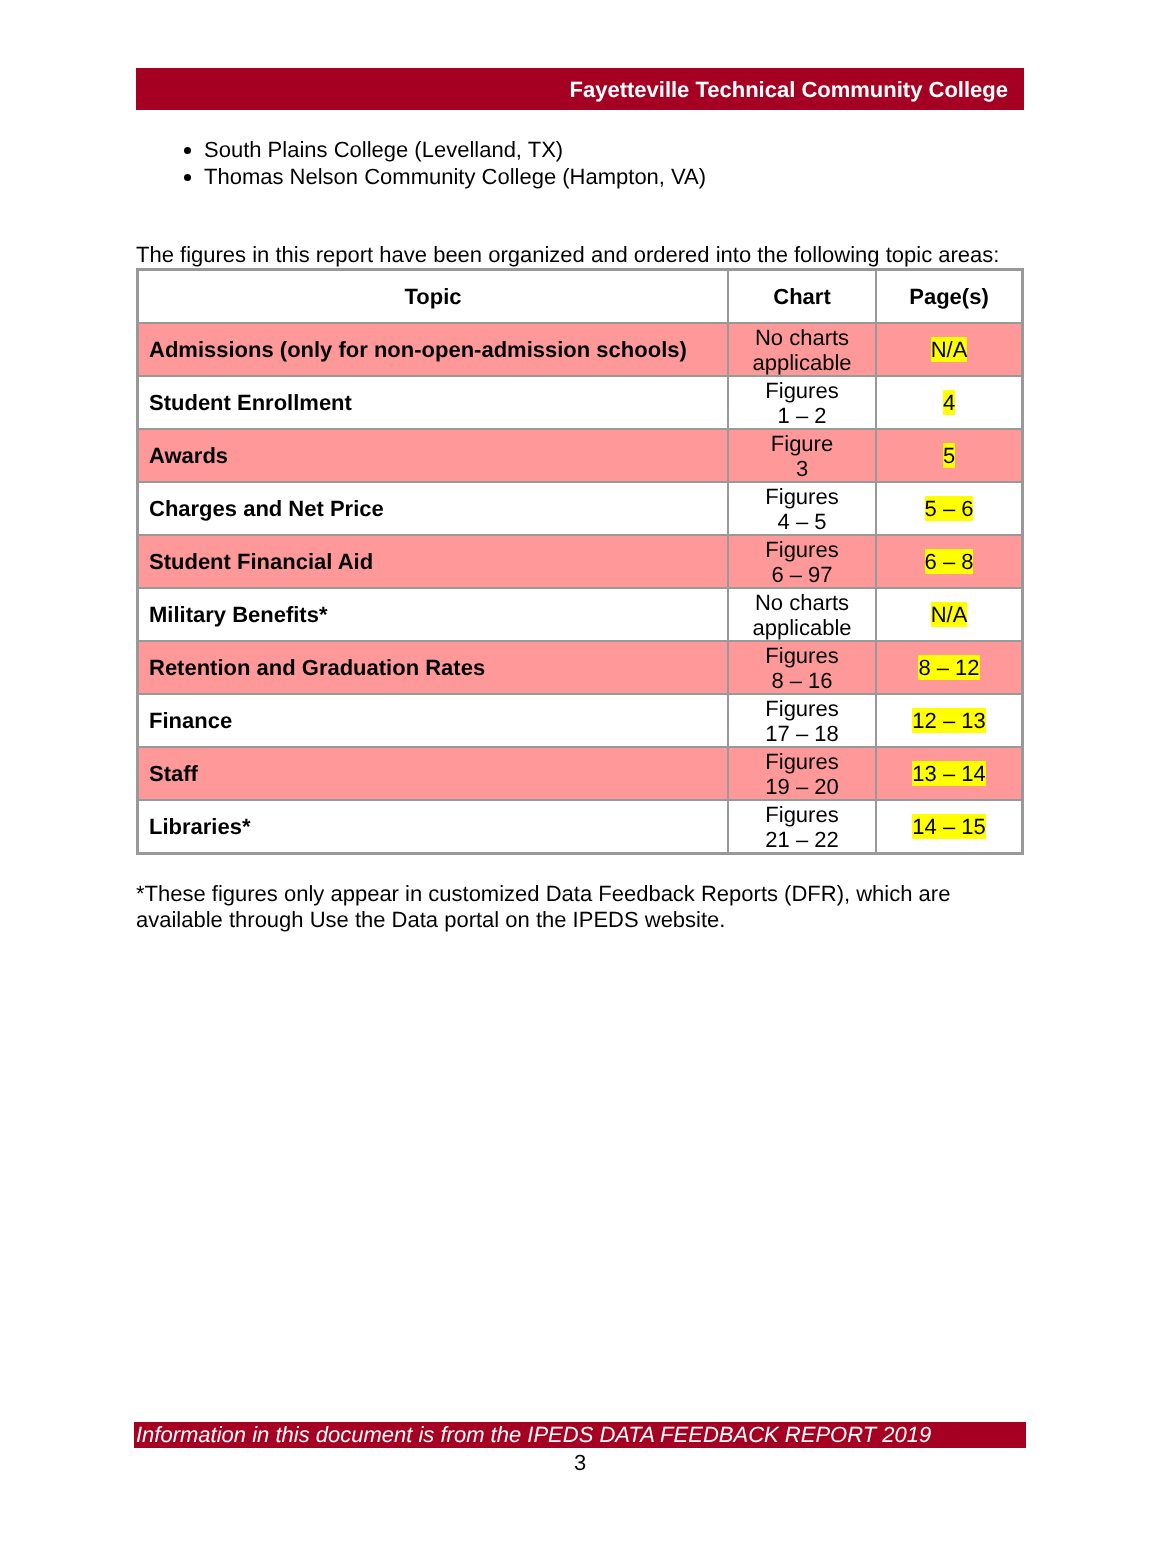Fayetteville Technical Community College
South Plains College (Levelland, TX)
Thomas Nelson Community College (Hampton, VA)
The figures in this report have been organized and ordered into the following topic areas:
| Topic | Chart | Page(s) |
| --- | --- | --- |
| Admissions (only for non-open-admission schools) | No charts applicable | N/A |
| Student Enrollment | Figures 1 – 2 | 4 |
| Awards | Figure 3 | 5 |
| Charges and Net Price | Figures 4 – 5 | 5 – 6 |
| Student Financial Aid | Figures 6 – 97 | 6 – 8 |
| Military Benefits* | No charts applicable | N/A |
| Retention and Graduation Rates | Figures 8 – 16 | 8 – 12 |
| Finance | Figures 17 – 18 | 12 – 13 |
| Staff | Figures 19 – 20 | 13 – 14 |
| Libraries* | Figures 21 – 22 | 14 – 15 |
*These figures only appear in customized Data Feedback Reports (DFR), which are available through Use the Data portal on the IPEDS website.
Information in this document is from the IPEDS DATA FEEDBACK REPORT 2019
3